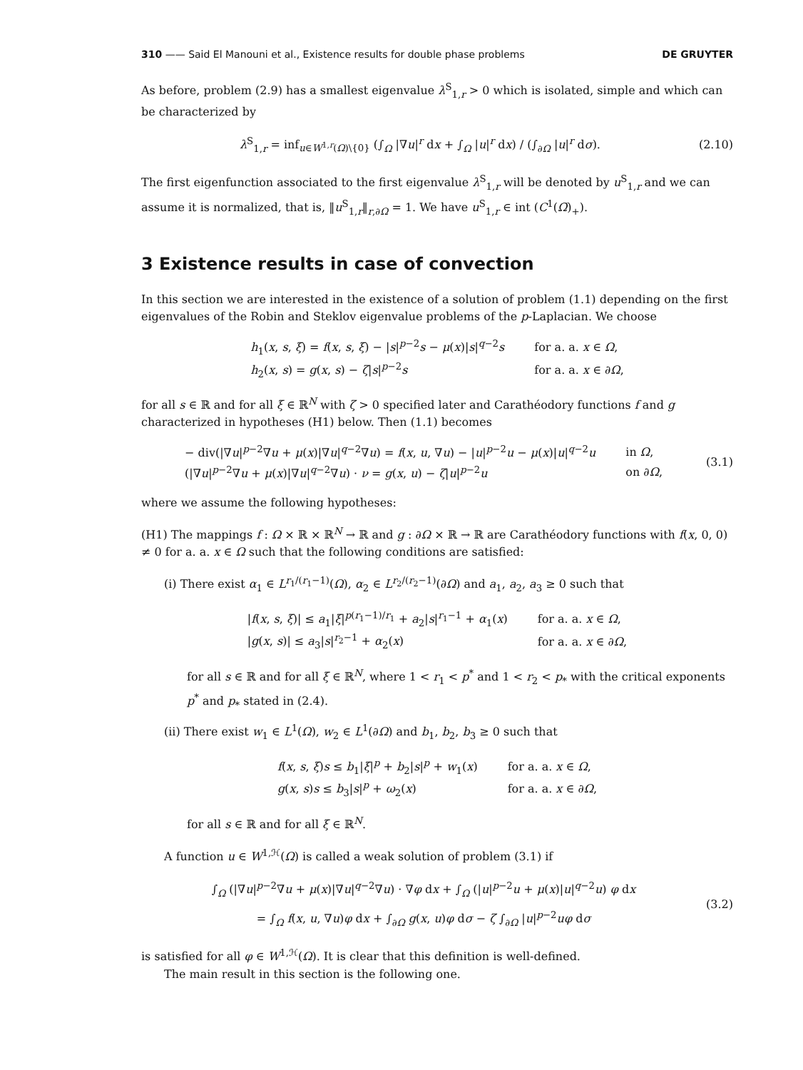310 —— Said El Manouni et al., Existence results for double phase problems DE GRUYTER
As before, problem (2.9) has a smallest eigenvalue λ<sup>S</sup><sub>1,r</sub> > 0 which is isolated, simple and which can be characterized by
λ<sup>S</sup><sub>1,r</sub> = inf<sub>u∈W<sup>1,r</sup>(Ω)\{0}</sub> (∫<sub>Ω</sub> |∇u|<sup>r</sup> dx + ∫<sub>Ω</sub> |u|<sup>r</sup> dx) / (∫<sub>∂Ω</sub> |u|<sup>r</sup> dσ).
(2.10)
The first eigenfunction associated to the first eigenvalue λ<sup>S</sup><sub>1,r</sub> will be denoted by u<sup>S</sup><sub>1,r</sub> and we can assume it is normalized, that is, ‖u<sup>S</sup><sub>1,r</sub>‖<sub>r,∂Ω</sub> = 1. We have u<sup>S</sup><sub>1,r</sub> ∈ int (C<sup>1</sup>(Ω̅)<sub>+</sub>).
3 Existence results in case of convection
In this section we are interested in the existence of a solution of problem (1.1) depending on the first eigenvalues of the Robin and Steklov eigenvalue problems of the p-Laplacian. We choose
| h<sub>1</sub>( x , s , ξ ) = f ( x , s , ξ ) − / s /<sup>p−2</sup> s − μ ( x )/ s /<sup>q−2</sup> s | for a. a. x ∈ Ω , |
| h<sub>2</sub>( x , s ) = g ( x , s ) − ζ / s /<sup>p−2</sup> s | for a. a. x ∈ ∂ Ω , |
for all s ∈ ℝ and for all ξ ∈ ℝ<sup>N</sup> with ζ > 0 specified later and Carathéodory functions f and g characterized in hypotheses (H1) below. Then (1.1) becomes
| − div(/∇ u /<sup>p−2</sup>∇ u + μ ( x )/∇ u /<sup>q−2</sup>∇ u ) = f ( x , u , ∇ u ) − / u /<sup>p−2</sup> u − μ ( x )/ u /<sup>q−2</sup> u | in Ω , |
| (/∇ u /<sup>p−2</sup>∇ u + μ ( x )/∇ u /<sup>q−2</sup>∇ u ) · ν = g ( x , u ) − ζ / u /<sup>p−2</sup> u | on ∂ Ω , |
(3.1)
where we assume the following hypotheses:
(H1) The mappings f : Ω × ℝ × ℝ<sup>N</sup> → ℝ and g : ∂Ω × ℝ → ℝ are Carathéodory functions with f(x, 0, 0) ≠ 0 for a. a. x ∈ Ω such that the following conditions are satisfied:
(i) There exist α<sub>1</sub> ∈ L<sup>r<sub>1</sub>/(r<sub>1</sub>−1)</sup>(Ω), α<sub>2</sub> ∈ L<sup>r<sub>2</sub>/(r<sub>2</sub>−1)</sup>(∂Ω) and a<sub>1</sub>, a<sub>2</sub>, a<sub>3</sub> ≥ 0 such that
| / f ( x , s , ξ )/ ≤ a<sub>1</sub>/ ξ /<sup>p(r<sub>1</sub>−1)/r<sub>1</sub></sup> + a<sub>2</sub>/ s /<sup>r<sub>1</sub>−1</sup> + α<sub>1</sub>( x ) | for a. a. x ∈ Ω , |
| / g ( x , s )/ ≤ a<sub>3</sub>/ s /<sup>r<sub>2</sub>−1</sup> + α<sub>2</sub>( x ) | for a. a. x ∈ ∂ Ω , |
for all s ∈ ℝ and for all ξ ∈ ℝ<sup>N</sup>, where 1 < r<sub>1</sub> < p<sup>*</sup> and 1 < r<sub>2</sub> < p<sub>*</sub> with the critical exponents p<sup>*</sup> and p<sub>*</sub> stated in (2.4).
(ii) There exist w<sub>1</sub> ∈ L<sup>1</sup>(Ω), w<sub>2</sub> ∈ L<sup>1</sup>(∂Ω) and b<sub>1</sub>, b<sub>2</sub>, b<sub>3</sub> ≥ 0 such that
| f ( x , s , ξ ) s ≤ b<sub>1</sub>/ ξ /<sup>p</sup> + b<sub>2</sub>/ s /<sup>p</sup> + w<sub>1</sub>( x ) | for a. a. x ∈ Ω , |
| g ( x , s ) s ≤ b<sub>3</sub>/ s /<sup>p</sup> + ω<sub>2</sub>( x ) | for a. a. x ∈ ∂ Ω , |
for all s ∈ ℝ and for all ξ ∈ ℝ<sup>N</sup>.
A function u ∈ W<sup>1,ℋ</sup>(Ω) is called a weak solution of problem (3.1) if
∫<sub>Ω</sub> (|∇u|<sup>p−2</sup>∇u + μ(x)|∇u|<sup>q−2</sup>∇u) · ∇φ dx + ∫<sub>Ω</sub> (|u|<sup>p−2</sup>u + μ(x)|u|<sup>q−2</sup>u) φ dx
= ∫<sub>Ω</sub> f(x, u, ∇u)φ dx + ∫<sub>∂Ω</sub> g(x, u)φ dσ − ζ ∫<sub>∂Ω</sub> |u|<sup>p−2</sup>uφ dσ
(3.2)
is satisfied for all φ ∈ W<sup>1,ℋ</sup>(Ω). It is clear that this definition is well-defined.
The main result in this section is the following one.